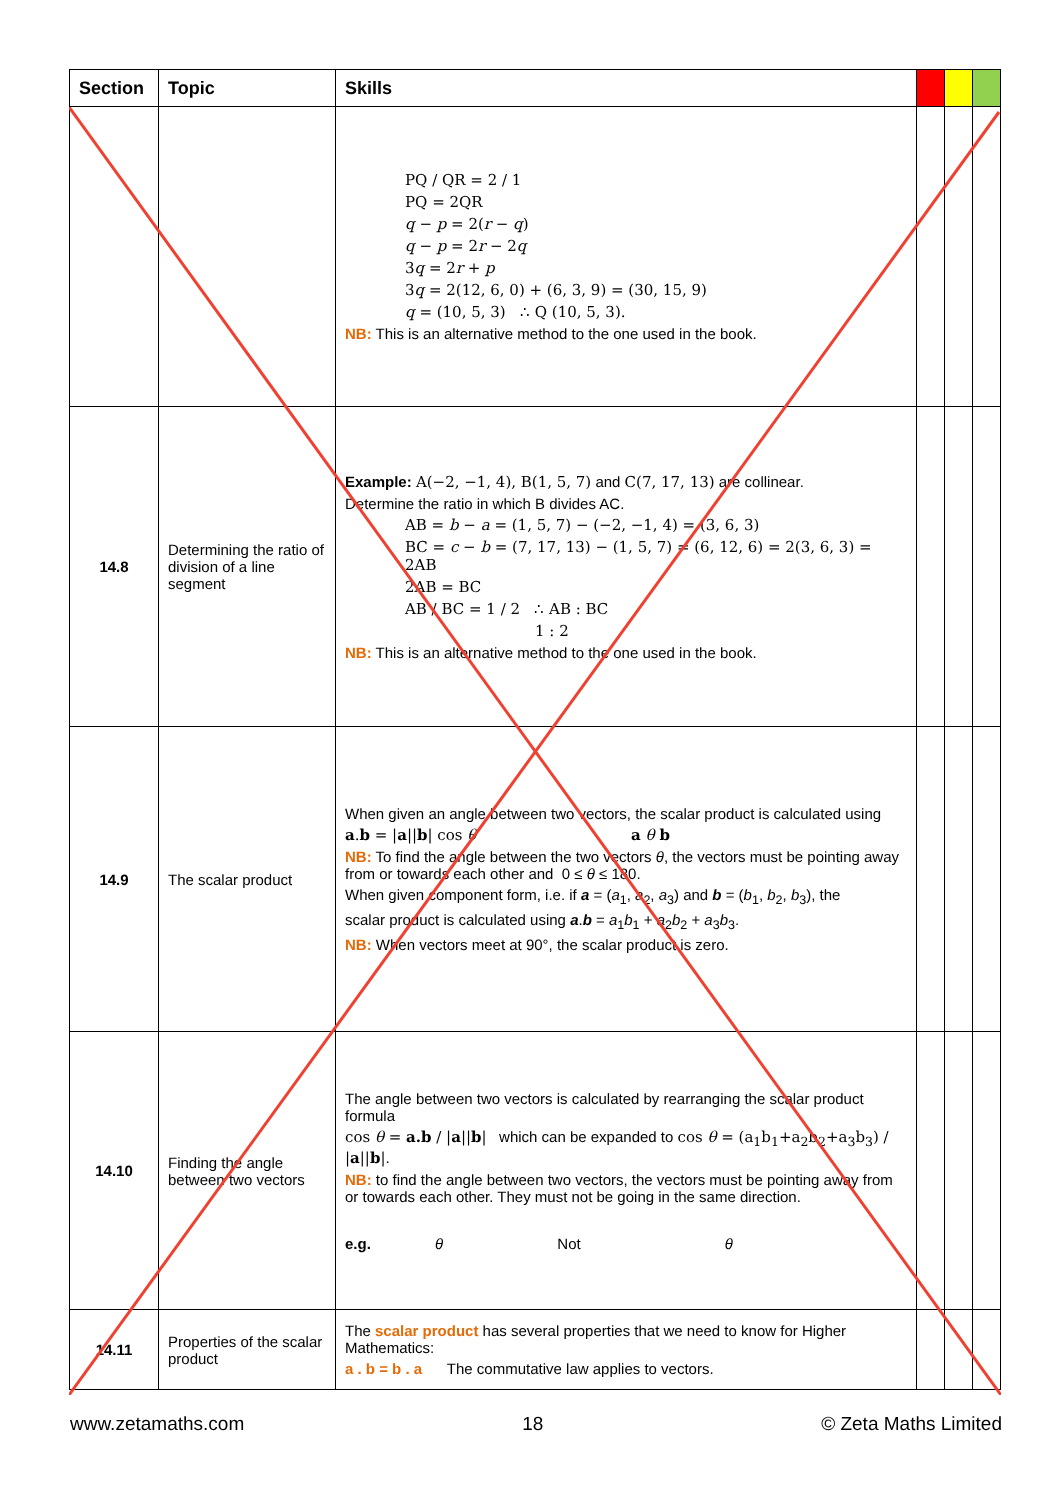| Section | Topic | Skills | | | |
| --- | --- | --- | --- | --- | --- |
| | | PQ / QR = 2 / 1 PQ = 2QR q − p = 2( r − q ) q − p = 2 r − 2 q 3 q = 2 r + p 3 q = 2(12, 6, 0) + (6, 3, 9) = (30, 15, 9) q = (10, 5, 3) ∴ Q (10, 5, 3). NB: This is an alternative method to the one used in the book. | | | |
| 14.8 | Determining the ratio of division of a line segment | Example: A(−2, −1, 4), B(1, 5, 7) and C(7, 17, 13) are collinear. Determine the ratio in which B divides AC. AB = b − a = (1, 5, 7) − (−2, −1, 4) = (3, 6, 3) BC = c − b = (7, 17, 13) − (1, 5, 7) = (6, 12, 6) = 2(3, 6, 3) = 2AB 2AB = BC AB / BC = 1 / 2 ∴ AB : BC 1 : 2 NB: This is an alternative method to the one used in the book. | | | |
| 14.9 | The scalar product | When given an angle between two vectors, the scalar product is calculated using a . b = / a // b / cos θ a θ b NB: To find the angle between the two vectors θ , the vectors must be pointing away from or towards each other and 0 ≤ θ ≤ 180. When given component form, i.e. if a = ( a<sub>1</sub>, a<sub>2</sub>, a<sub>3</sub>) and b = ( b<sub>1</sub>, b<sub>2</sub>, b<sub>3</sub>), the scalar product is calculated using a . b = a<sub>1</sub> b<sub>1</sub> + a<sub>2</sub> b<sub>2</sub> + a<sub>3</sub> b<sub>3</sub>. NB: When vectors meet at 90°, the scalar product is zero. | | | |
| 14.10 | Finding the angle between two vectors | The angle between two vectors is calculated by rearranging the scalar product formula cos θ = a.b / / a // b / which can be expanded to cos θ = (a<sub>1</sub>b<sub>1</sub>+a<sub>2</sub>b<sub>2</sub>+a<sub>3</sub>b<sub>3</sub>) / / a // b / . NB: to find the angle between two vectors, the vectors must be pointing away from or towards each other. They must not be going in the same direction. e.g. θ Not θ | | | |
| 14.11 | Properties of the scalar product | The scalar product has several properties that we need to know for Higher Mathematics: a . b = b . a The commutative law applies to vectors. | | | |
www.zetamaths.com 18 © Zeta Maths Limited